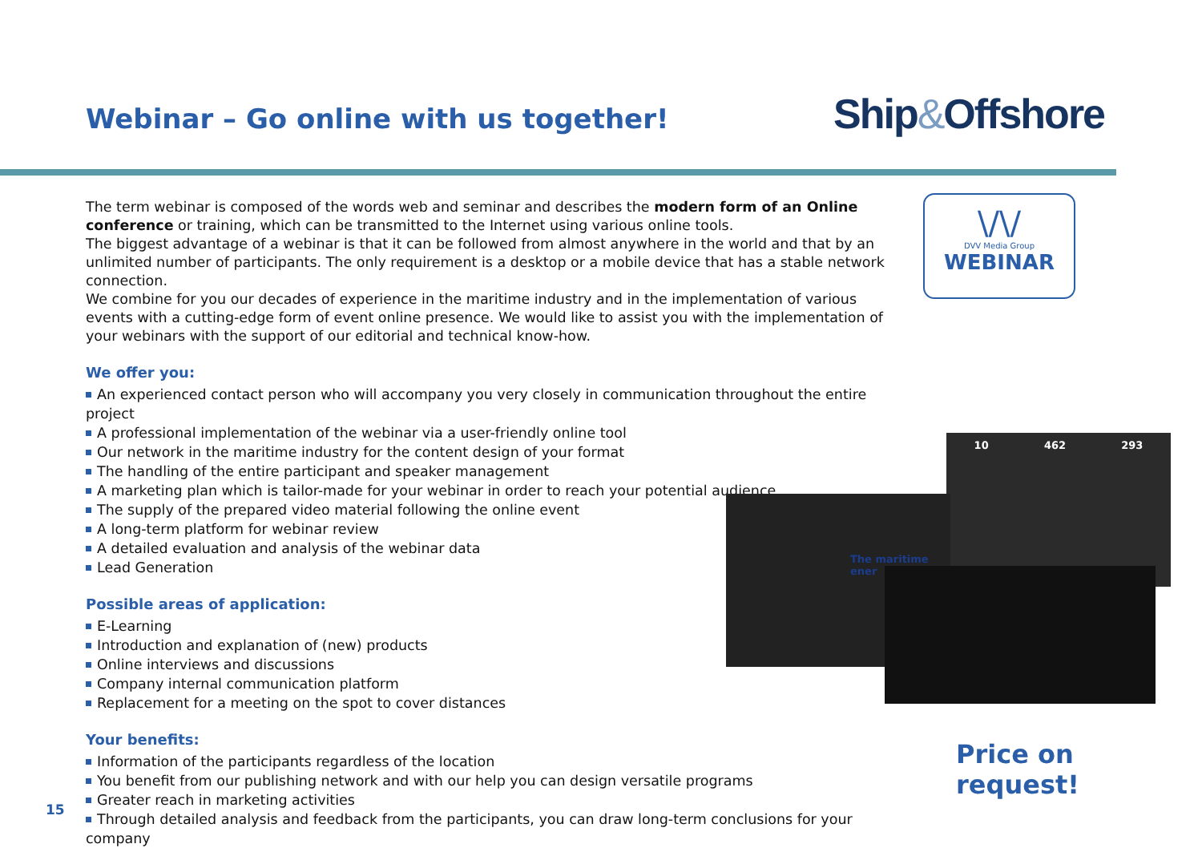Webinar – Go online with us together!
Ship&Offshore
\/\/
DVV Media Group
WEBINAR
The term webinar is composed of the words web and seminar and describes the modern form of an Online conference or training, which can be transmitted to the Internet using various online tools.
The biggest advantage of a webinar is that it can be followed from almost anywhere in the world and that by an unlimited number of participants. The only requirement is a desktop or a mobile device that has a stable network connection.
We combine for you our decades of experience in the maritime industry and in the implementation of various events with a cutting-edge form of event online presence. We would like to assist you with the implementation of your webinars with the support of our editorial and technical know-how.
We offer you:
An experienced contact person who will accompany you very closely in communication throughout the entire project
A professional implementation of the webinar via a user-friendly online tool
Our network in the maritime industry for the content design of your format
The handling of the entire participant and speaker management
A marketing plan which is tailor-made for your webinar in order to reach your potential audience
The supply of the prepared video material following the online event
A long-term platform for webinar review
A detailed evaluation and analysis of the webinar data
Lead Generation
Possible areas of application:
E-Learning
Introduction and explanation of (new) products
Online interviews and discussions
Company internal communication platform
Replacement for a meeting on the spot to cover distances
Your benefits:
Information of the participants regardless of the location
You benefit from our publishing network and with our help you can design versatile programs
Greater reach in marketing activities
Through detailed analysis and feedback from the participants, you can draw long-term conclusions for your company
10 462 293
The maritime ener
Price on request!
15